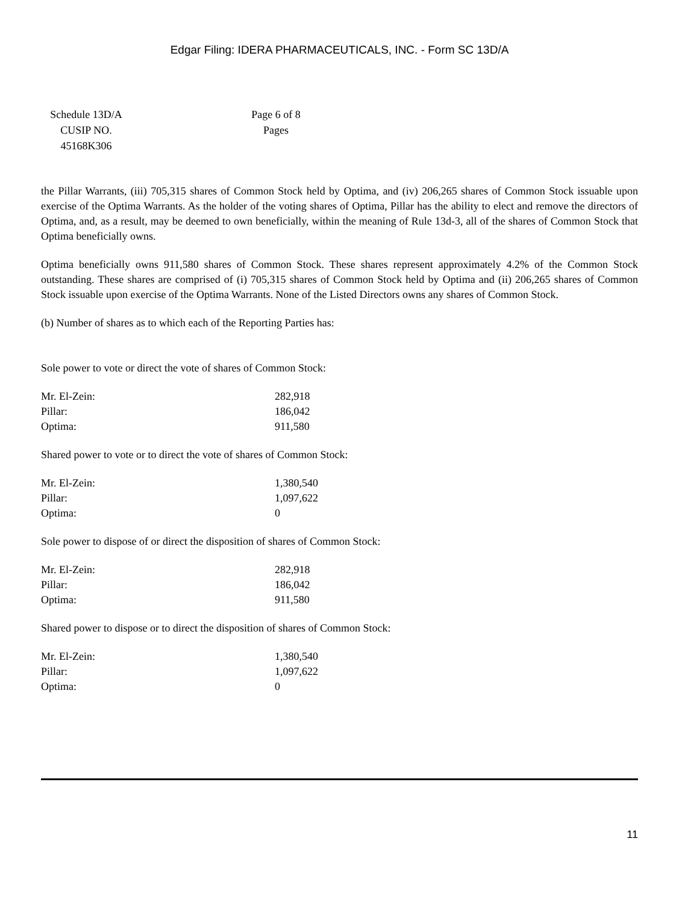Edgar Filing: IDERA PHARMACEUTICALS, INC. - Form SC 13D/A
| Schedule 13D/A CUSIP NO. 45168K306 | | Page 6 of 8 Pages |
the Pillar Warrants, (iii) 705,315 shares of Common Stock held by Optima, and (iv) 206,265 shares of Common Stock issuable upon exercise of the Optima Warrants. As the holder of the voting shares of Optima, Pillar has the ability to elect and remove the directors of Optima, and, as a result, may be deemed to own beneficially, within the meaning of Rule 13d-3, all of the shares of Common Stock that Optima beneficially owns.
Optima beneficially owns 911,580 shares of Common Stock. These shares represent approximately 4.2% of the Common Stock outstanding. These shares are comprised of (i) 705,315 shares of Common Stock held by Optima and (ii) 206,265 shares of Common Stock issuable upon exercise of the Optima Warrants. None of the Listed Directors owns any shares of Common Stock.
(b) Number of shares as to which each of the Reporting Parties has:
Sole power to vote or direct the vote of shares of Common Stock:
| Mr. El-Zein: | 282,918 |
| Pillar: | 186,042 |
| Optima: | 911,580 |
Shared power to vote or to direct the vote of shares of Common Stock:
| Mr. El-Zein: | 1,380,540 |
| Pillar: | 1,097,622 |
| Optima: | 0 |
Sole power to dispose of or direct the disposition of shares of Common Stock:
| Mr. El-Zein: | 282,918 |
| Pillar: | 186,042 |
| Optima: | 911,580 |
Shared power to dispose or to direct the disposition of shares of Common Stock:
| Mr. El-Zein: | 1,380,540 |
| Pillar: | 1,097,622 |
| Optima: | 0 |
11